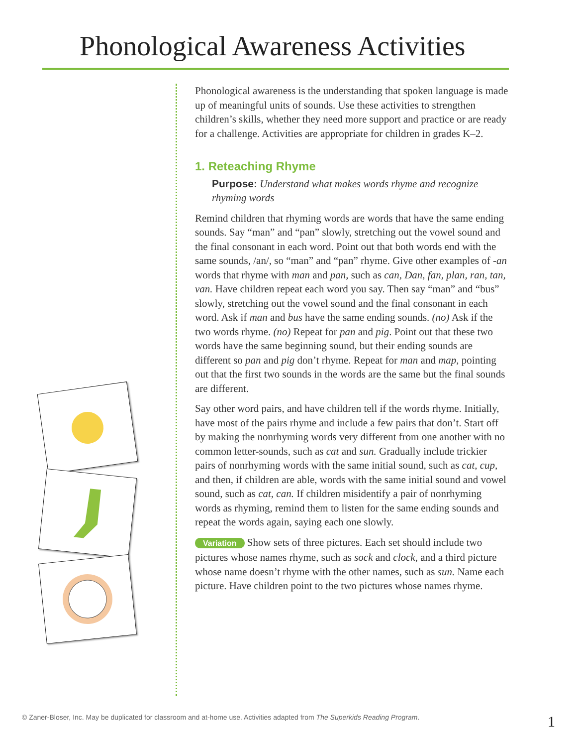Phonological Awareness Activities
Phonological awareness is the understanding that spoken language is made up of meaningful units of sounds. Use these activities to strengthen children’s skills, whether they need more support and practice or are ready for a challenge. Activities are appropriate for children in grades K–2.
1. Reteaching Rhyme
Purpose: Understand what makes words rhyme and recognize rhyming words
Remind children that rhyming words are words that have the same ending sounds. Say “man” and “pan” slowly, stretching out the vowel sound and the final consonant in each word. Point out that both words end with the same sounds, /an/, so “man” and “pan” rhyme. Give other examples of -an words that rhyme with man and pan, such as can, Dan, fan, plan, ran, tan, van. Have children repeat each word you say. Then say “man” and “bus” slowly, stretching out the vowel sound and the final consonant in each word. Ask if man and bus have the same ending sounds. (no) Ask if the two words rhyme. (no) Repeat for pan and pig. Point out that these two words have the same beginning sound, but their ending sounds are different so pan and pig don’t rhyme. Repeat for man and map, pointing out that the first two sounds in the words are the same but the final sounds are different.
Say other word pairs, and have children tell if the words rhyme. Initially, have most of the pairs rhyme and include a few pairs that don’t. Start off by making the nonrhyming words very different from one another with no common letter-sounds, such as cat and sun. Gradually include trickier pairs of nonrhyming words with the same initial sound, such as cat, cup, and then, if children are able, words with the same initial sound and vowel sound, such as cat, can. If children misidentify a pair of nonrhyming words as rhyming, remind them to listen for the same ending sounds and repeat the words again, saying each one slowly.
Variation Show sets of three pictures. Each set should include two pictures whose names rhyme, such as sock and clock, and a third picture whose name doesn’t rhyme with the other names, such as sun. Name each picture. Have children point to the two pictures whose names rhyme.
© Zaner-Bloser, Inc. May be duplicated for classroom and at-home use. Activities adapted from The Superkids Reading Program. 1